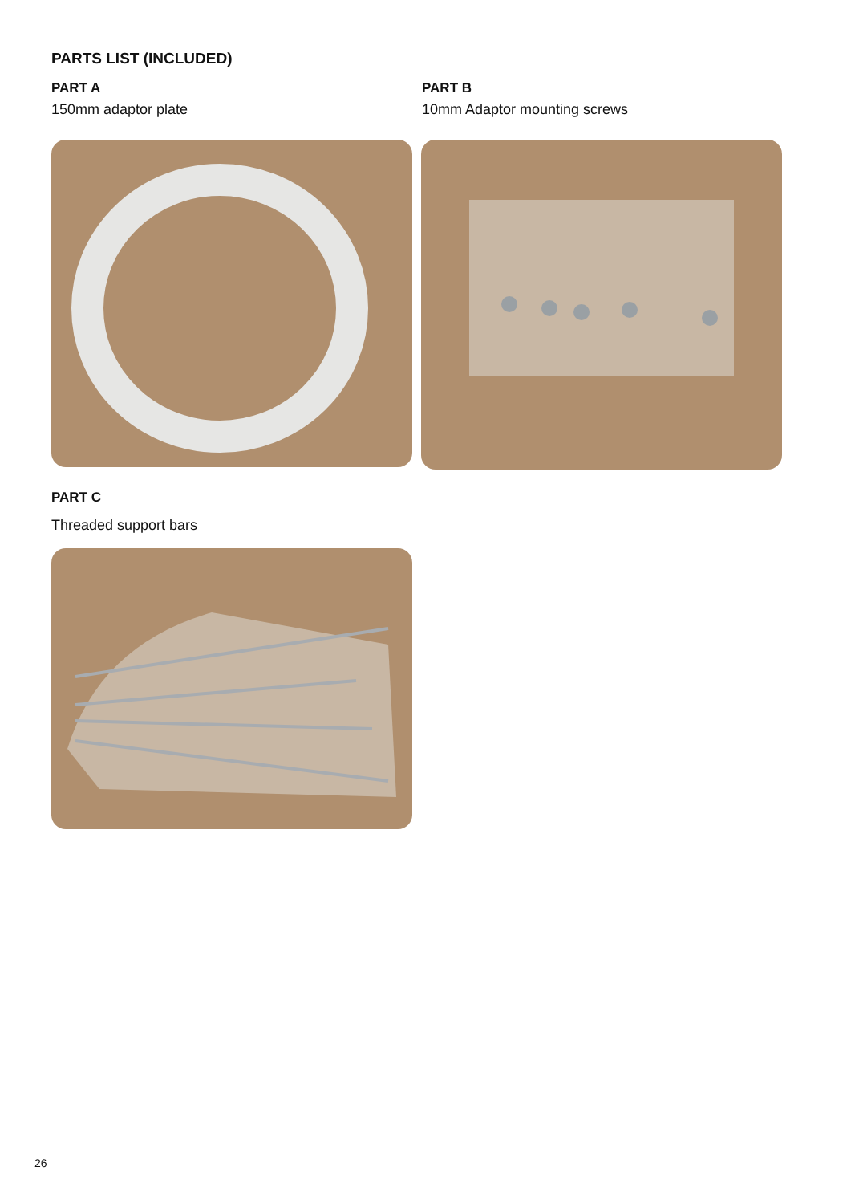PARTS LIST (INCLUDED)
PART A
150mm adaptor plate
PART B
10mm Adaptor mounting screws
PART C
Threaded support bars
26